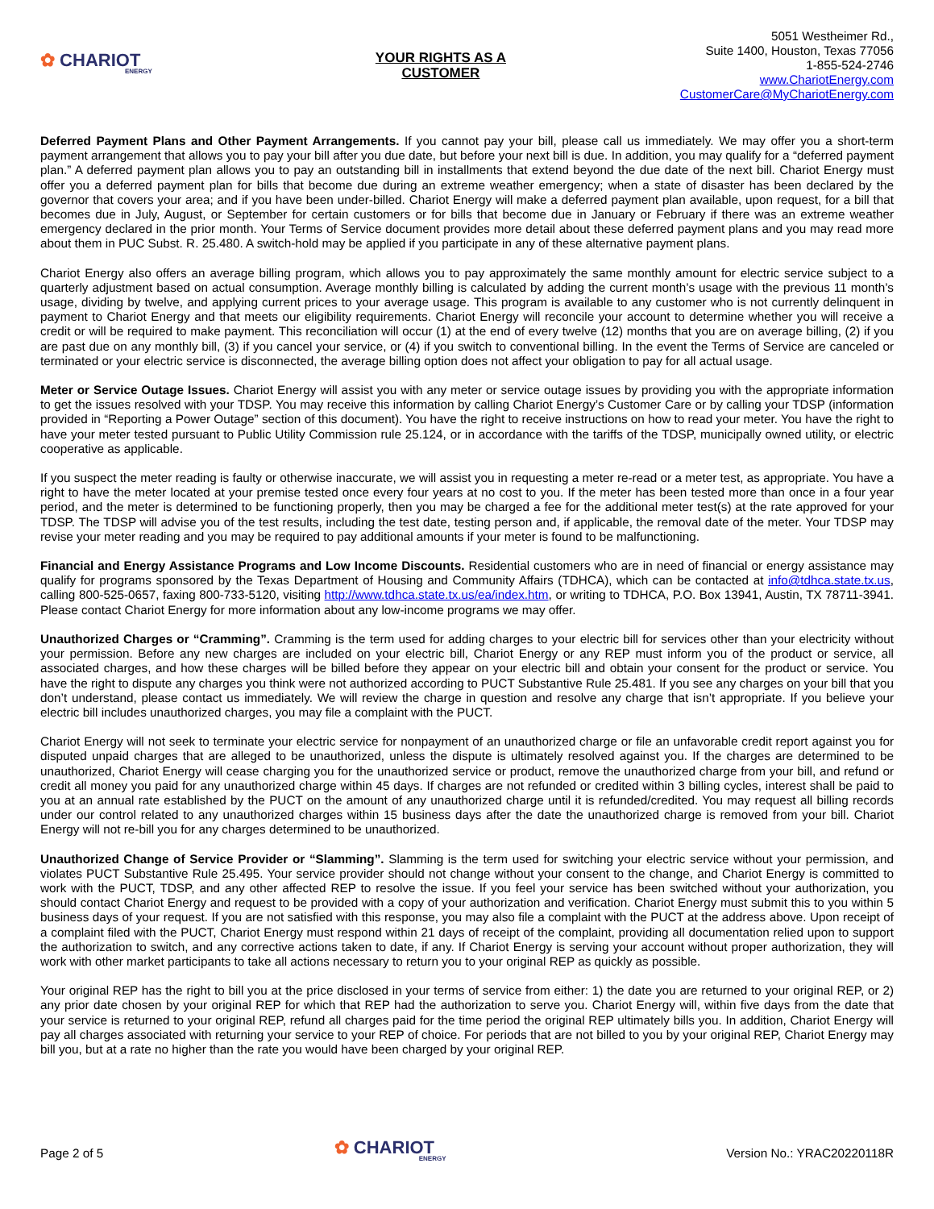✿ CHARIOT
ENERGY
YOUR RIGHTS AS A
CUSTOMER
5051 Westheimer Rd.,
Suite 1400, Houston, Texas 77056
1-855-524-2746
www.ChariotEnergy.com
CustomerCare@MyChariotEnergy.com
Deferred Payment Plans and Other Payment Arrangements. If you cannot pay your bill, please call us immediately. We may offer you a short-term payment arrangement that allows you to pay your bill after you due date, but before your next bill is due. In addition, you may qualify for a “deferred payment plan.” A deferred payment plan allows you to pay an outstanding bill in installments that extend beyond the due date of the next bill. Chariot Energy must offer you a deferred payment plan for bills that become due during an extreme weather emergency; when a state of disaster has been declared by the governor that covers your area; and if you have been under-billed. Chariot Energy will make a deferred payment plan available, upon request, for a bill that becomes due in July, August, or September for certain customers or for bills that become due in January or February if there was an extreme weather emergency declared in the prior month. Your Terms of Service document provides more detail about these deferred payment plans and you may read more about them in PUC Subst. R. 25.480. A switch-hold may be applied if you participate in any of these alternative payment plans.
Chariot Energy also offers an average billing program, which allows you to pay approximately the same monthly amount for electric service subject to a quarterly adjustment based on actual consumption. Average monthly billing is calculated by adding the current month’s usage with the previous 11 month’s usage, dividing by twelve, and applying current prices to your average usage. This program is available to any customer who is not currently delinquent in payment to Chariot Energy and that meets our eligibility requirements. Chariot Energy will reconcile your account to determine whether you will receive a credit or will be required to make payment. This reconciliation will occur (1) at the end of every twelve (12) months that you are on average billing, (2) if you are past due on any monthly bill, (3) if you cancel your service, or (4) if you switch to conventional billing. In the event the Terms of Service are canceled or terminated or your electric service is disconnected, the average billing option does not affect your obligation to pay for all actual usage.
Meter or Service Outage Issues. Chariot Energy will assist you with any meter or service outage issues by providing you with the appropriate information to get the issues resolved with your TDSP. You may receive this information by calling Chariot Energy’s Customer Care or by calling your TDSP (information provided in “Reporting a Power Outage” section of this document). You have the right to receive instructions on how to read your meter. You have the right to have your meter tested pursuant to Public Utility Commission rule 25.124, or in accordance with the tariffs of the TDSP, municipally owned utility, or electric cooperative as applicable.
If you suspect the meter reading is faulty or otherwise inaccurate, we will assist you in requesting a meter re-read or a meter test, as appropriate. You have a right to have the meter located at your premise tested once every four years at no cost to you. If the meter has been tested more than once in a four year period, and the meter is determined to be functioning properly, then you may be charged a fee for the additional meter test(s) at the rate approved for your TDSP. The TDSP will advise you of the test results, including the test date, testing person and, if applicable, the removal date of the meter. Your TDSP may revise your meter reading and you may be required to pay additional amounts if your meter is found to be malfunctioning.
Financial and Energy Assistance Programs and Low Income Discounts. Residential customers who are in need of financial or energy assistance may qualify for programs sponsored by the Texas Department of Housing and Community Affairs (TDHCA), which can be contacted at info@tdhca.state.tx.us, calling 800-525-0657, faxing 800-733-5120, visiting http://www.tdhca.state.tx.us/ea/index.htm, or writing to TDHCA, P.O. Box 13941, Austin, TX 78711-3941. Please contact Chariot Energy for more information about any low-income programs we may offer.
Unauthorized Charges or “Cramming”. Cramming is the term used for adding charges to your electric bill for services other than your electricity without your permission. Before any new charges are included on your electric bill, Chariot Energy or any REP must inform you of the product or service, all associated charges, and how these charges will be billed before they appear on your electric bill and obtain your consent for the product or service. You have the right to dispute any charges you think were not authorized according to PUCT Substantive Rule 25.481. If you see any charges on your bill that you don’t understand, please contact us immediately. We will review the charge in question and resolve any charge that isn’t appropriate. If you believe your electric bill includes unauthorized charges, you may file a complaint with the PUCT.
Chariot Energy will not seek to terminate your electric service for nonpayment of an unauthorized charge or file an unfavorable credit report against you for disputed unpaid charges that are alleged to be unauthorized, unless the dispute is ultimately resolved against you. If the charges are determined to be unauthorized, Chariot Energy will cease charging you for the unauthorized service or product, remove the unauthorized charge from your bill, and refund or credit all money you paid for any unauthorized charge within 45 days. If charges are not refunded or credited within 3 billing cycles, interest shall be paid to you at an annual rate established by the PUCT on the amount of any unauthorized charge until it is refunded/credited. You may request all billing records under our control related to any unauthorized charges within 15 business days after the date the unauthorized charge is removed from your bill. Chariot Energy will not re-bill you for any charges determined to be unauthorized.
Unauthorized Change of Service Provider or “Slamming”. Slamming is the term used for switching your electric service without your permission, and violates PUCT Substantive Rule 25.495. Your service provider should not change without your consent to the change, and Chariot Energy is committed to work with the PUCT, TDSP, and any other affected REP to resolve the issue. If you feel your service has been switched without your authorization, you should contact Chariot Energy and request to be provided with a copy of your authorization and verification. Chariot Energy must submit this to you within 5 business days of your request. If you are not satisfied with this response, you may also file a complaint with the PUCT at the address above. Upon receipt of a complaint filed with the PUCT, Chariot Energy must respond within 21 days of receipt of the complaint, providing all documentation relied upon to support the authorization to switch, and any corrective actions taken to date, if any. If Chariot Energy is serving your account without proper authorization, they will work with other market participants to take all actions necessary to return you to your original REP as quickly as possible.
Your original REP has the right to bill you at the price disclosed in your terms of service from either: 1) the date you are returned to your original REP, or 2) any prior date chosen by your original REP for which that REP had the authorization to serve you. Chariot Energy will, within five days from the date that your service is returned to your original REP, refund all charges paid for the time period the original REP ultimately bills you. In addition, Chariot Energy will pay all charges associated with returning your service to your REP of choice. For periods that are not billed to you by your original REP, Chariot Energy may bill you, but at a rate no higher than the rate you would have been charged by your original REP.
Page 2 of 5
✿ CHARIOT
ENERGY
Version No.: YRAC20220118R